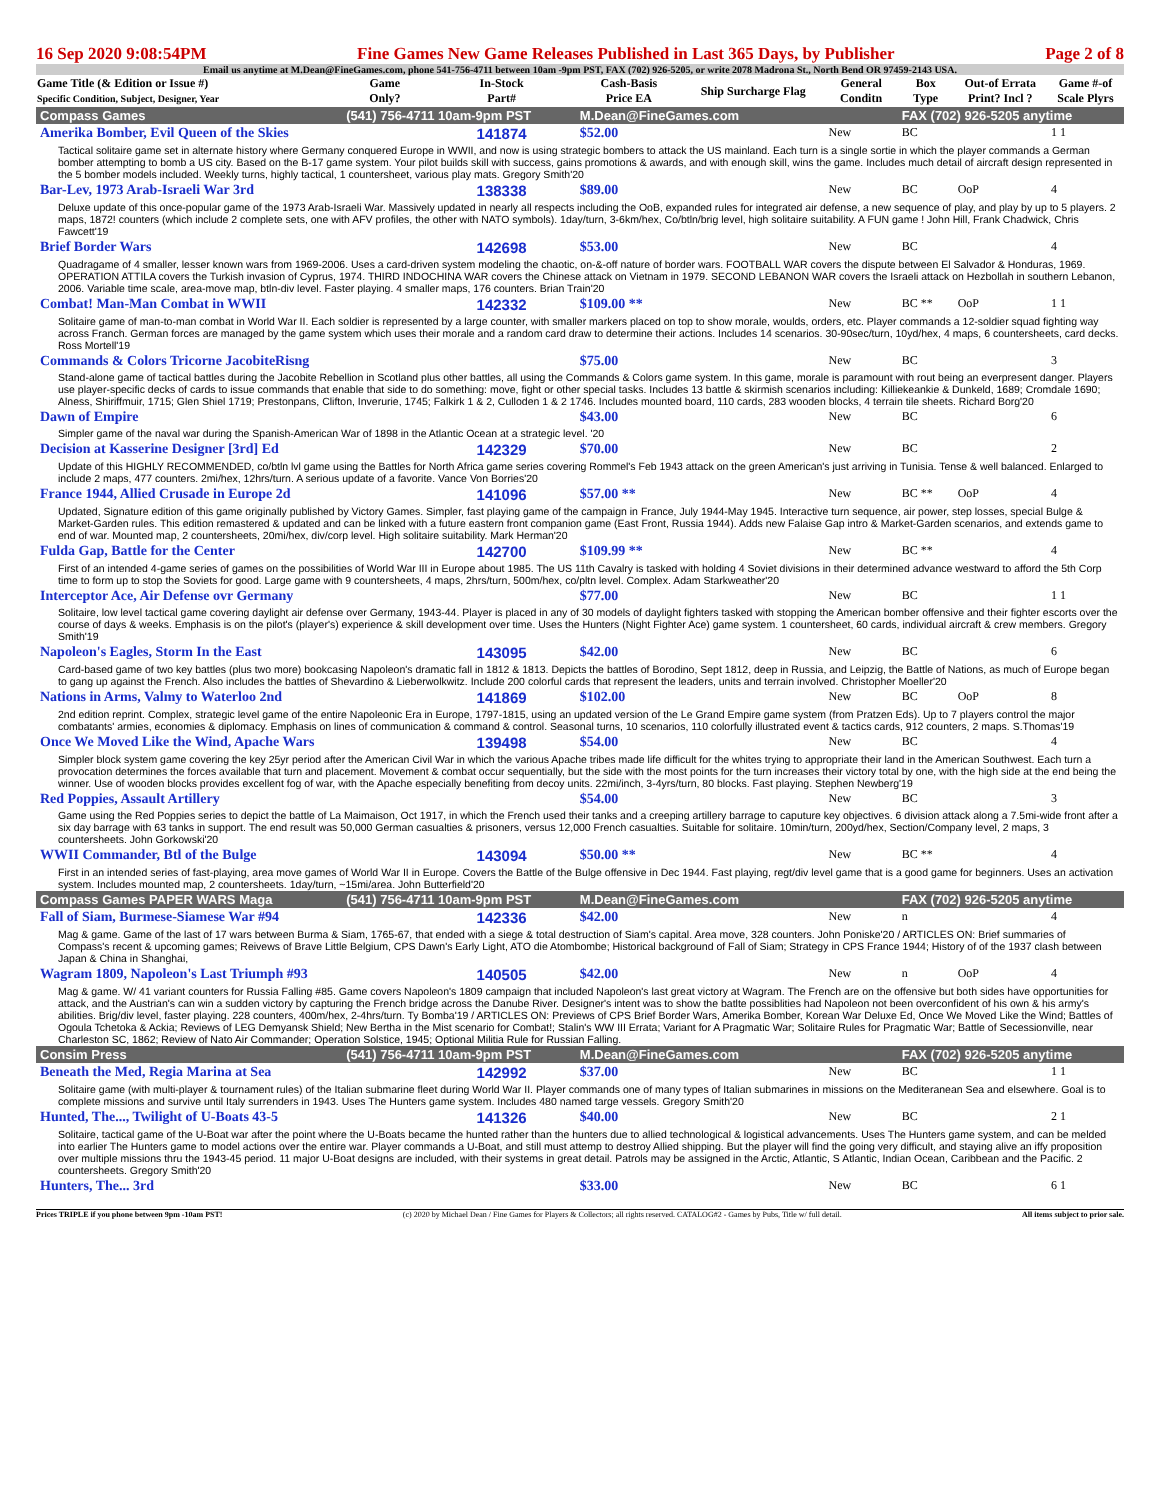16 Sep 2020 9:08:54PM Fine Games New Game Releases Published in Last 365 Days, by Publisher Page 2 of 8
Email us anytime at M.Dean@FineGames.com, phone 541-756-4711 between 10am -9pm PST, FAX (702) 926-5205, or write 2078 Madrona St., North Bend OR 97459-2143 USA.
| Game Title (& Edition or Issue #) Specific Condition, Subject, Designer, Year | Game Only? | In-Stock Part# | Cash-Basis Price EA | Ship Surcharge Flag | General Conditn | Box Type | Out-of Errata Print? Incl ? | Game #-of Scale Plyrs |
| --- | --- | --- | --- | --- | --- | --- | --- | --- |
| Compass Games | (541) 756-4711 10am-9pm PST | | M.Dean@FineGames.com | | | FAX (702) 926-5205 anytime | | |
| Amerika Bomber, Evil Queen of the Skies | | 141874 | $52.00 | | New | BC | | 1 1 |
| Tactical solitaire game set in alternate history where Germany conquered Europe in WWII, and now is using strategic bombers to attack the US mainland. Each turn is a single sortie in which the player commands a German bomber attempting to bomb a US city. Based on the B-17 game system. Your pilot builds skill with success, gains promotions & awards, and with enough skill, wins the game. Includes much detail of aircraft design represented in the 5 bomber models included. Weekly turns, highly tactical, 1 countersheet, various play mats. Gregory Smith'20 | | | | | | | | |
| Bar-Lev, 1973 Arab-Israeli War 3rd | | 138338 | $89.00 | | New | BC | OoP | 4 |
| Deluxe update of this once-popular game of the 1973 Arab-Israeli War. Massively updated in nearly all respects including the OoB, expanded rules for integrated air defense, a new sequence of play, and play by up to 5 players. 2 maps, 1872! counters (which include 2 complete sets, one with AFV profiles, the other with NATO symbols). 1day/turn, 3-6km/hex, Co/btln/brig level, high solitaire suitability. A FUN game ! John Hill, Frank Chadwick, Chris Fawcett'19 | | | | | | | | |
| Brief Border Wars | | 142698 | $53.00 | | New | BC | | 4 |
| Quadragame of 4 smaller, lesser known wars from 1969-2006. Uses a card-driven system modeling the chaotic, on-&-off nature of border wars. FOOTBALL WAR covers the dispute between El Salvador & Honduras, 1969. OPERATION ATTILA covers the Turkish invasion of Cyprus, 1974. THIRD INDOCHINA WAR covers the Chinese attack on Vietnam in 1979. SECOND LEBANON WAR covers the Israeli attack on Hezbollah in southern Lebanon, 2006. Variable time scale, area-move map, btln-div level. Faster playing. 4 smaller maps, 176 counters. Brian Train'20 | | | | | | | | |
| Combat! Man-Man Combat in WWII | | 142332 | $109.00 ** | | New | BC ** | OoP | 1 1 |
| Solitaire game of man-to-man combat in World War II. Each soldier is represented by a large counter, with smaller markers placed on top to show morale, woulds, orders, etc. Player commands a 12-soldier squad fighting way across Franch. German forces are managed by the game system which uses their morale and a random card draw to determine their actions. Includes 14 scenarios. 30-90sec/turn, 10yd/hex, 4 maps, 6 countersheets, card decks. Ross Mortell'19 | | | | | | | | |
| Commands & Colors Tricorne JacobiteRisng | | | $75.00 | | New | BC | | 3 |
| Stand-alone game of tactical battles during the Jacobite Rebellion in Scotland plus other battles, all using the Commands & Colors game system. In this game, morale is paramount with rout being an everpresent danger. Players use player-specific decks of cards to issue commands that enable that side to do something: move, fight or other special tasks. Includes 13 battle & skirmish scenarios including: Killiekeankie & Dunkeld, 1689; Cromdale 1690; Alness, Shiriffmuir, 1715; Glen Shiel 1719; Prestonpans, Clifton, Inverurie, 1745; Falkirk 1 & 2, Culloden 1 & 2 1746. Includes mounted board, 110 cards, 283 wooden blocks, 4 terrain tile sheets. Richard Borg'20 | | | | | | | | |
| Dawn of Empire | | | $43.00 | | New | BC | | 6 |
| Simpler game of the naval war during the Spanish-American War of 1898 in the Atlantic Ocean at a strategic level. '20 | | | | | | | | |
| Decision at Kasserine Designer [3rd] Ed | | 142329 | $70.00 | | New | BC | | 2 |
| Update of this HIGHLY RECOMMENDED, co/btln lvl game using the Battles for North Africa game series covering Rommel's Feb 1943 attack on the green American's just arriving in Tunisia. Tense & well balanced. Enlarged to include 2 maps, 477 counters. 2mi/hex, 12hrs/turn. A serious update of a favorite. Vance Von Borries'20 | | | | | | | | |
| France 1944, Allied Crusade in Europe 2d | | 141096 | $57.00 ** | | New | BC ** | OoP | 4 |
| Updated, Signature edition of this game originally published by Victory Games. Simpler, fast playing game of the campaign in France, July 1944-May 1945. Interactive turn sequence, air power, step losses, special Bulge & Market-Garden rules. This edition remastered & updated and can be linked with a future eastern front companion game (East Front, Russia 1944). Adds new Falaise Gap intro & Market-Garden scenarios, and extends game to end of war. Mounted map, 2 countersheets, 20mi/hex, div/corp level. High solitaire suitability. Mark Herman'20 | | | | | | | | |
| Fulda Gap, Battle for the Center | | 142700 | $109.99 ** | | New | BC ** | | 4 |
| First of an intended 4-game series of games on the possibilities of World War III in Europe about 1985. The US 11th Cavalry is tasked with holding 4 Soviet divisions in their determined advance westward to afford the 5th Corp time to form up to stop the Soviets for good. Large game with 9 countersheets, 4 maps, 2hrs/turn, 500m/hex, co/pltn level. Complex. Adam Starkweather'20 | | | | | | | | |
| Interceptor Ace, Air Defense ovr Germany | | | $77.00 | | New | BC | | 1 1 |
| Solitaire, low level tactical game covering daylight air defense over Germany, 1943-44. Player is placed in any of 30 models of daylight fighters tasked with stopping the American bomber offensive and their fighter escorts over the course of days & weeks. Emphasis is on the pilot's (player's) experience & skill development over time. Uses the Hunters (Night Fighter Ace) game system. 1 countersheet, 60 cards, individual aircraft & crew members. Gregory Smith'19 | | | | | | | | |
| Napoleon's Eagles, Storm In the East | | 143095 | $42.00 | | New | BC | | 6 |
| Card-based game of two key battles (plus two more) bookcasing Napoleon's dramatic fall in 1812 & 1813. Depicts the battles of Borodino, Sept 1812, deep in Russia, and Leipzig, the Battle of Nations, as much of Europe began to gang up against the French. Also includes the battles of Shevardino & Lieberwolkwitz. Include 200 colorful cards that represent the leaders, units and terrain involved. Christopher Moeller'20 | | | | | | | | |
| Nations in Arms, Valmy to Waterloo 2nd | | 141869 | $102.00 | | New | BC | OoP | 8 |
| 2nd edition reprint. Complex, strategic level game of the entire Napoleonic Era in Europe, 1797-1815, using an updated version of the Le Grand Empire game system (from Pratzen Eds). Up to 7 players control the major combatants' armies, economies & diplomacy. Emphasis on lines of communication & command & control. Seasonal turns, 10 scenarios, 110 colorfully illustrated event & tactics cards, 912 counters, 2 maps. S.Thomas'19 | | | | | | | | |
| Once We Moved Like the Wind, Apache Wars | | 139498 | $54.00 | | New | BC | | 4 |
| Simpler block system game covering the key 25yr period after the American Civil War in which the various Apache tribes made life difficult for the whites trying to appropriate their land in the American Southwest. Each turn a provocation determines the forces available that turn and placement. Movement & combat occur sequentially, but the side with the most points for the turn increases their victory total by one, with the high side at the end being the winner. Use of wooden blocks provides excellent fog of war, with the Apache especially benefiting from decoy units. 22mi/inch, 3-4yrs/turn, 80 blocks. Fast playing. Stephen Newberg'19 | | | | | | | | |
| Red Poppies, Assault Artillery | | | $54.00 | | New | BC | | 3 |
| Game using the Red Poppies series to depict the battle of La Maimaison, Oct 1917, in which the French used their tanks and a creeping artillery barrage to caputure key objectives. 6 division attack along a 7.5mi-wide front after a six day barrage with 63 tanks in support. The end result was 50,000 German casualties & prisoners, versus 12,000 French casualties. Suitable for solitaire. 10min/turn, 200yd/hex, Section/Company level, 2 maps, 3 countersheets. John Gorkowski'20 | | | | | | | | |
| WWII Commander, Btl of the Bulge | | 143094 | $50.00 ** | | New | BC ** | | 4 |
| First in an intended series of fast-playing, area move games of World War II in Europe. Covers the Battle of the Bulge offensive in Dec 1944. Fast playing, regt/div level game that is a good game for beginners. Uses an activation system. Includes mounted map, 2 countersheets. 1day/turn, ~15mi/area. John Butterfield'20 | | | | | | | | |
| Compass Games PAPER WARS Maga | (541) 756-4711 10am-9pm PST | | M.Dean@FineGames.com | | | FAX (702) 926-5205 anytime | | |
| Fall of Siam, Burmese-Siamese War #94 | | 142336 | $42.00 | | New | n | | 4 |
| Mag & game. Game of the last of 17 wars between Burma & Siam, 1765-67, that ended with a siege & total destruction of Siam's capital. Area move, 328 counters. John Poniske'20 / ARTICLES ON: Brief summaries of Compass's recent & upcoming games; Reivews of Brave Little Belgium, CPS Dawn's Early Light, ATO die Atombombe; Historical background of Fall of Siam; Strategy in CPS France 1944; History of of the 1937 clash between Japan & China in Shanghai, | | | | | | | | |
| Wagram 1809, Napoleon's Last Triumph #93 | | 140505 | $42.00 | | New | n | OoP | 4 |
| Mag & game. W/ 41 variant counters for Russia Falling #85. Game covers Napoleon's 1809 campaign that included Napoleon's last great victory at Wagram. The French are on the offensive but both sides have opportunities for attack, and the Austrian's can win a sudden victory by capturing the French bridge across the Danube River. Designer's intent was to show the batlte possiblities had Napoleon not been overconfident of his own & his army's abilities. Brig/div level, faster playing. 228 counters, 400m/hex, 2-4hrs/turn. Ty Bomba'19 / ARTICLES ON: Previews of CPS Brief Border Wars, Amerika Bomber, Korean War Deluxe Ed, Once We Moved Like the Wind; Battles of Ogoula Tchetoka & Ackia; Reviews of LEG Demyansk Shield; New Bertha in the Mist scenario for Combat!; Stalin's WW III Errata; Variant for A Pragmatic War; Solitaire Rules for Pragmatic War; Battle of Secessionville, near Charleston SC, 1862; Review of Nato Air Commander; Operation Solstice, 1945; Optional Militia Rule for Russian Falling. | | | | | | | | |
| Consim Press | (541) 756-4711 10am-9pm PST | | M.Dean@FineGames.com | | | FAX (702) 926-5205 anytime | | |
| Beneath the Med, Regia Marina at Sea | | 142992 | $37.00 | | New | BC | | 1 1 |
| Solitaire game (with multi-player & tournament rules) of the Italian submarine fleet during World War II. Player commands one of many types of Italian submarines in missions on the Mediteranean Sea and elsewhere. Goal is to complete missions and survive until Italy surrenders in 1943. Uses The Hunters game system. Includes 480 named targe vessels. Gregory Smith'20 | | | | | | | | |
| Hunted, The..., Twilight of U-Boats 43-5 | | 141326 | $40.00 | | New | BC | | 2 1 |
| Solitaire, tactical game of the U-Boat war after the point where the U-Boats became the hunted rather than the hunters due to allied technological & logistical advancements. Uses The Hunters game system, and can be melded into earlier The Hunters game to model actions over the entire war. Player commands a U-Boat, and still must attemp to destroy Allied shipping. But the player will find the going very difficult, and staying alive an iffy proposition over multiple missions thru the 1943-45 period. 11 major U-Boat designs are included, with their systems in great detail. Patrols may be assigned in the Arctic, Atlantic, S Atlantic, Indian Ocean, Caribbean and the Pacific. 2 countersheets. Gregory Smith'20 | | | | | | | | |
| Hunters, The... 3rd | | | $33.00 | | New | BC | | 6 1 |
Prices TRIPLE if you phone between 9pm -10am PST! (c) 2020 by Michael Dean / Fine Games for Players & Collectors; all rights reserved. CATALOG#2 - Games by Pubs, Title w/ full detail. All items subject to prior sale.